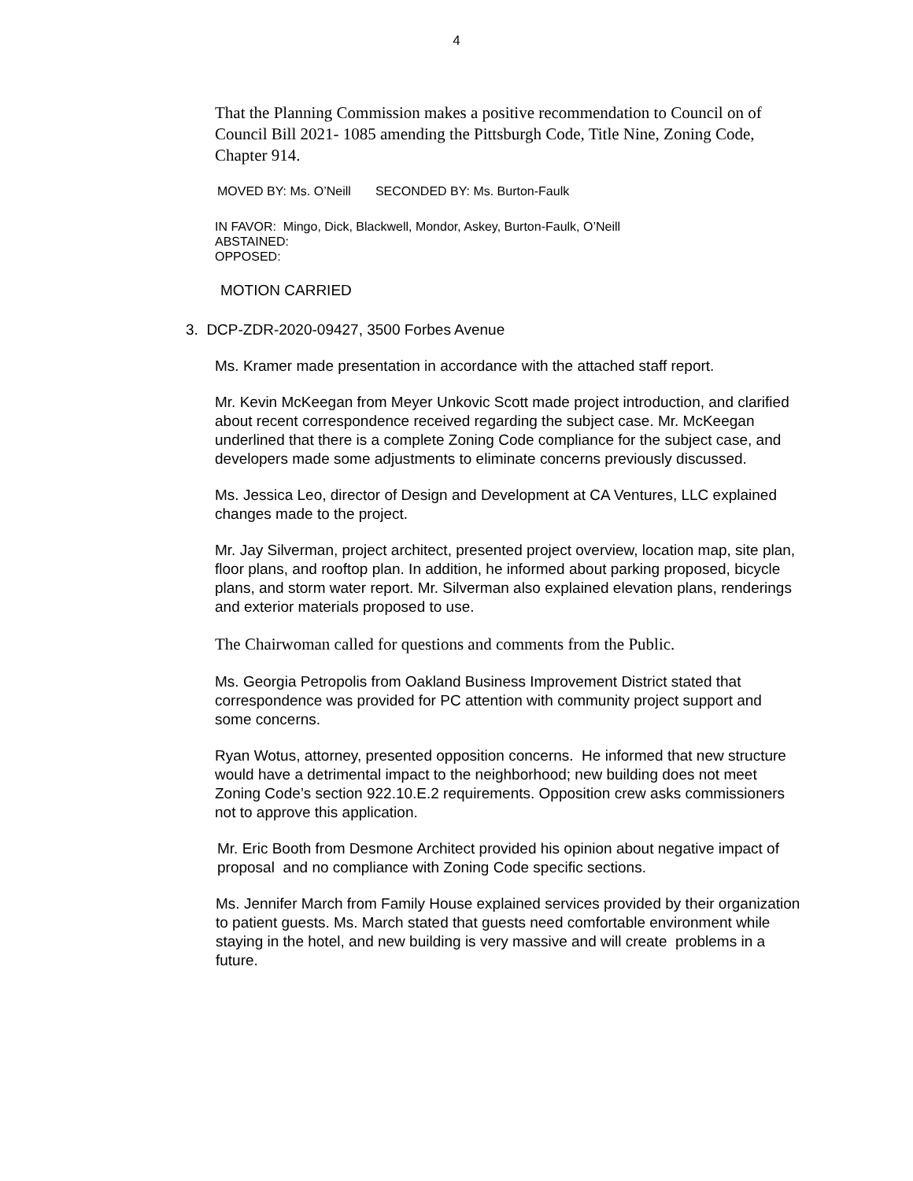4
That the Planning Commission makes a positive recommendation to Council on of Council Bill 2021- 1085 amending the Pittsburgh Code, Title Nine, Zoning Code, Chapter 914.
MOVED BY: Ms. O’Neill SECONDED BY: Ms. Burton-Faulk
IN FAVOR: Mingo, Dick, Blackwell, Mondor, Askey, Burton-Faulk, O’Neill
ABSTAINED:
OPPOSED:
MOTION CARRIED
3. DCP-ZDR-2020-09427, 3500 Forbes Avenue
Ms. Kramer made presentation in accordance with the attached staff report.
Mr. Kevin McKeegan from Meyer Unkovic Scott made project introduction, and clarified about recent correspondence received regarding the subject case. Mr. McKeegan underlined that there is a complete Zoning Code compliance for the subject case, and developers made some adjustments to eliminate concerns previously discussed.
Ms. Jessica Leo, director of Design and Development at CA Ventures, LLC explained changes made to the project.
Mr. Jay Silverman, project architect, presented project overview, location map, site plan, floor plans, and rooftop plan. In addition, he informed about parking proposed, bicycle plans, and storm water report. Mr. Silverman also explained elevation plans, renderings and exterior materials proposed to use.
The Chairwoman called for questions and comments from the Public.
Ms. Georgia Petropolis from Oakland Business Improvement District stated that correspondence was provided for PC attention with community project support and some concerns.
Ryan Wotus, attorney, presented opposition concerns. He informed that new structure would have a detrimental impact to the neighborhood; new building does not meet Zoning Code’s section 922.10.E.2 requirements. Opposition crew asks commissioners not to approve this application.
Mr. Eric Booth from Desmone Architect provided his opinion about negative impact of proposal and no compliance with Zoning Code specific sections.
Ms. Jennifer March from Family House explained services provided by their organization to patient guests. Ms. March stated that guests need comfortable environment while staying in the hotel, and new building is very massive and will create problems in a future.